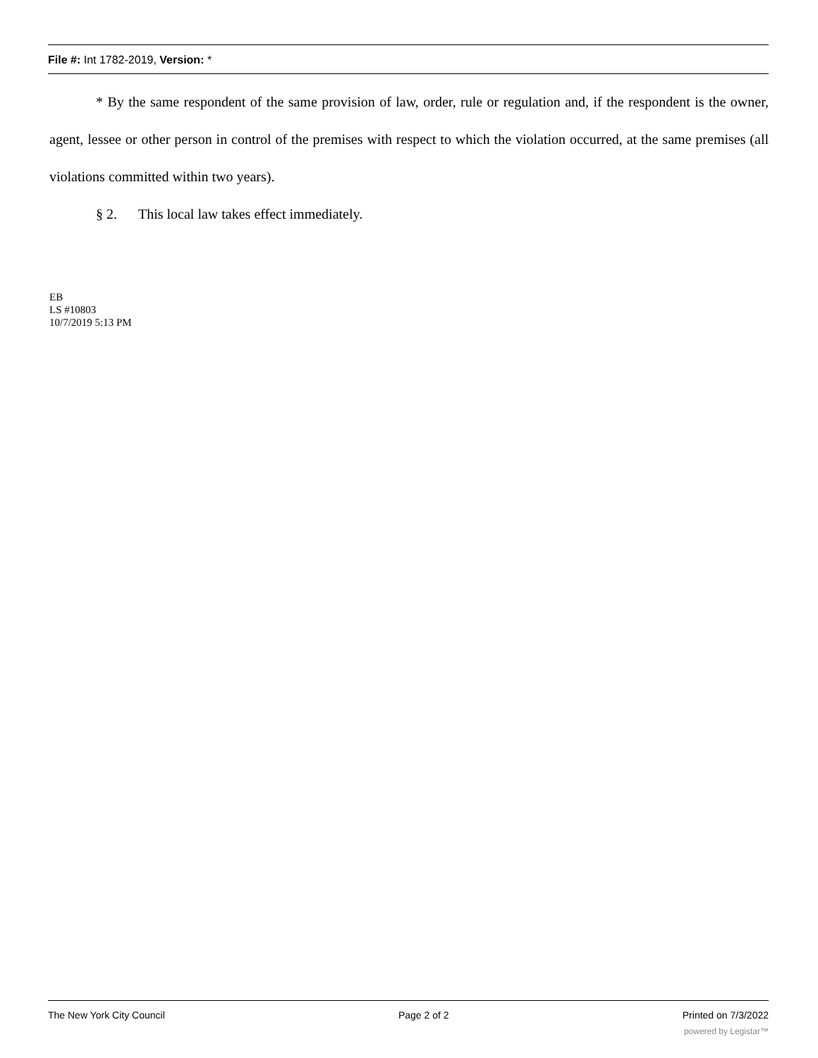File #: Int 1782-2019, Version: *
* By the same respondent of the same provision of law, order, rule or regulation and, if the respondent is the owner, agent, lessee or other person in control of the premises with respect to which the violation occurred, at the same premises (all violations committed within two years).
§ 2. This local law takes effect immediately.
EB
LS #10803
10/7/2019 5:13 PM
The New York City Council Page 2 of 2 Printed on 7/3/2022
powered by Legistar™